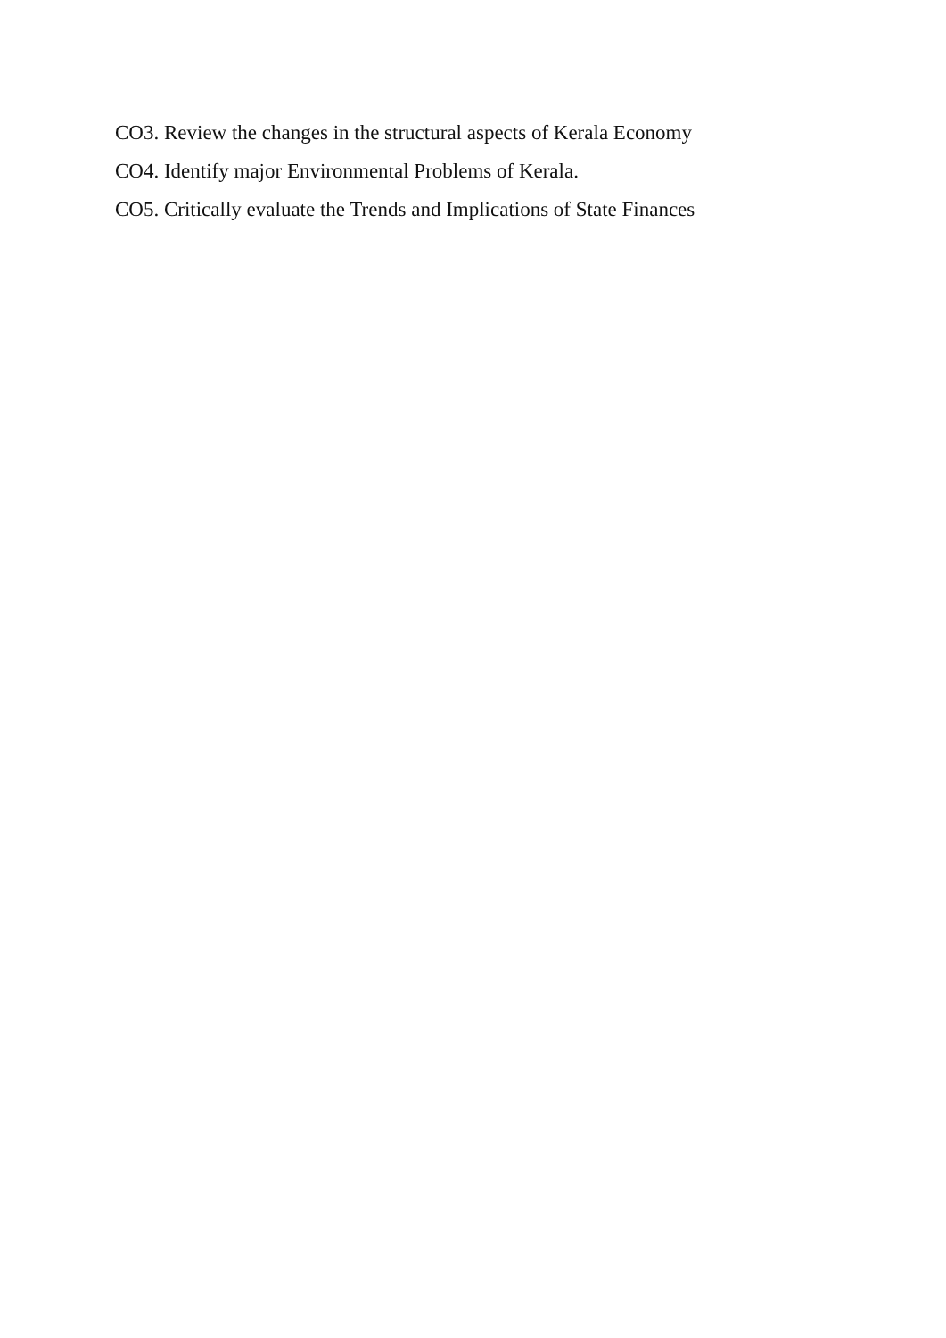CO3. Review the changes in the structural aspects of Kerala Economy
CO4. Identify major Environmental Problems of Kerala.
CO5. Critically evaluate the Trends and Implications of State Finances